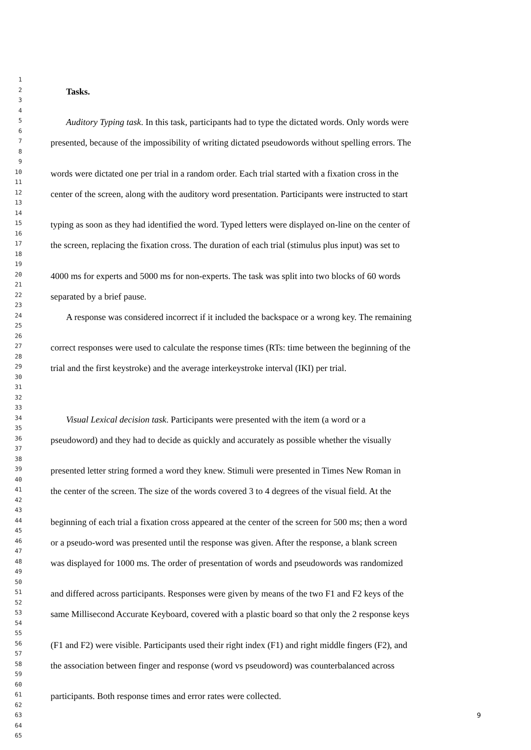1
2 Tasks.
3
4
5 Auditory Typing task. In this task, participants had to type the dictated words. Only words were
6
7 presented, because of the impossibility of writing dictated pseudowords without spelling errors. The
8
9
10 words were dictated one per trial in a random order. Each trial started with a fixation cross in the
11
12 center of the screen, along with the auditory word presentation. Participants were instructed to start
13
14
15 typing as soon as they had identified the word. Typed letters were displayed on-line on the center of
16
17 the screen, replacing the fixation cross. The duration of each trial (stimulus plus input) was set to
18
19
20 4000 ms for experts and 5000 ms for non-experts. The task was split into two blocks of 60 words
21
22 separated by a brief pause.
23
24 A response was considered incorrect if it included the backspace or a wrong key. The remaining
25
26
27 correct responses were used to calculate the response times (RTs: time between the beginning of the
28
29 trial and the first keystroke) and the average interkeystroke interval (IKI) per trial.
30
31
32
33
34 Visual Lexical decision task. Participants were presented with the item (a word or a
35
36 pseudoword) and they had to decide as quickly and accurately as possible whether the visually
37
38
39 presented letter string formed a word they knew. Stimuli were presented in Times New Roman in
40
41 the center of the screen. The size of the words covered 3 to 4 degrees of the visual field. At the
42
43
44 beginning of each trial a fixation cross appeared at the center of the screen for 500 ms; then a word
45
46 or a pseudo-word was presented until the response was given. After the response, a blank screen
47
48 was displayed for 1000 ms. The order of presentation of words and pseudowords was randomized
49
50
51 and differed across participants. Responses were given by means of the two F1 and F2 keys of the
52
53 same Millisecond Accurate Keyboard, covered with a plastic board so that only the 2 response keys
54
55
56 (F1 and F2) were visible. Participants used their right index (F1) and right middle fingers (F2), and
57
58 the association between finger and response (word vs pseudoword) was counterbalanced across
59
60
61 participants. Both response times and error rates were collected.
62
63 9
64
65